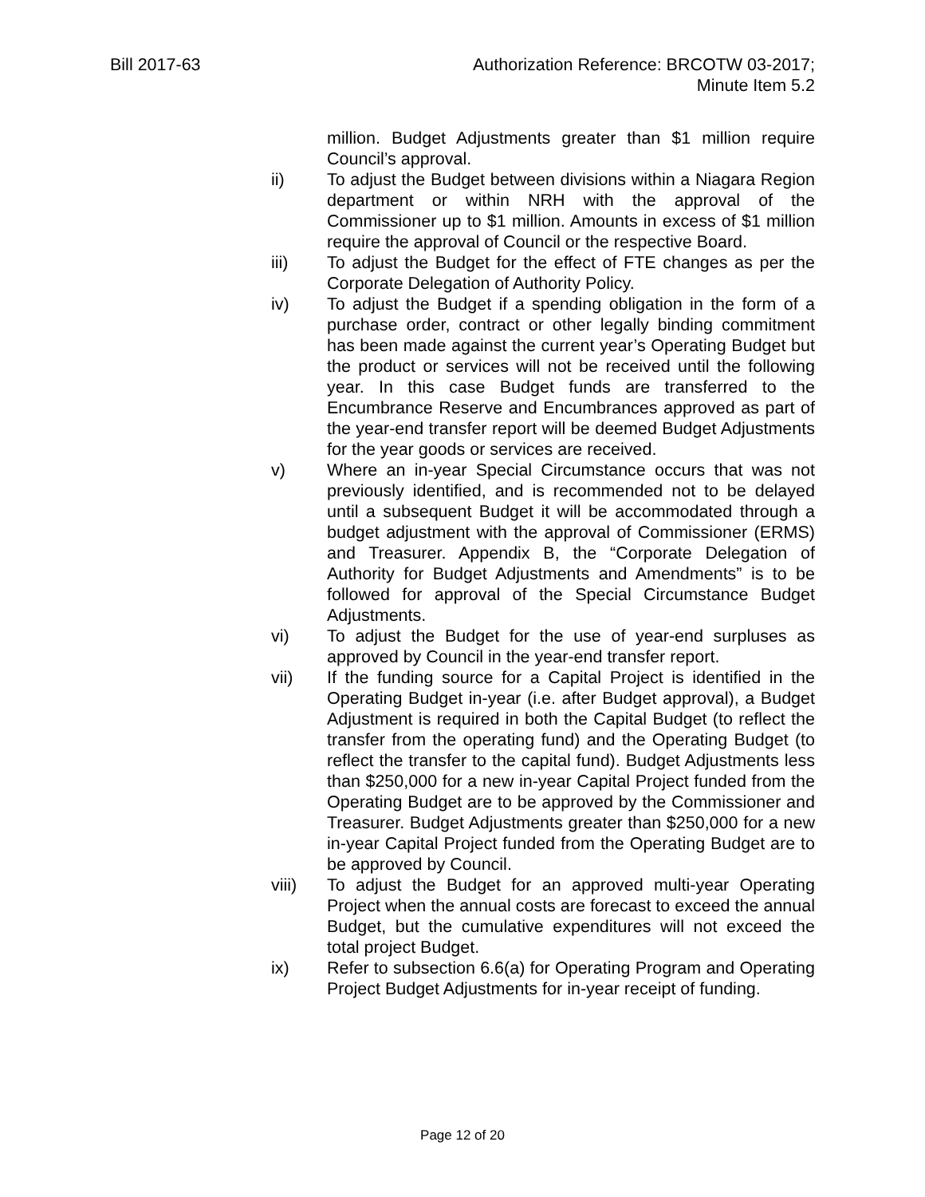Bill 2017-63 Authorization Reference: BRCOTW 03-2017;
Minute Item 5.2
million. Budget Adjustments greater than $1 million require Council’s approval.
ii) To adjust the Budget between divisions within a Niagara Region department or within NRH with the approval of the Commissioner up to $1 million. Amounts in excess of $1 million require the approval of Council or the respective Board.
iii) To adjust the Budget for the effect of FTE changes as per the Corporate Delegation of Authority Policy.
iv) To adjust the Budget if a spending obligation in the form of a purchase order, contract or other legally binding commitment has been made against the current year’s Operating Budget but the product or services will not be received until the following year. In this case Budget funds are transferred to the Encumbrance Reserve and Encumbrances approved as part of the year-end transfer report will be deemed Budget Adjustments for the year goods or services are received.
v) Where an in-year Special Circumstance occurs that was not previously identified, and is recommended not to be delayed until a subsequent Budget it will be accommodated through a budget adjustment with the approval of Commissioner (ERMS) and Treasurer. Appendix B, the “Corporate Delegation of Authority for Budget Adjustments and Amendments” is to be followed for approval of the Special Circumstance Budget Adjustments.
vi) To adjust the Budget for the use of year-end surpluses as approved by Council in the year-end transfer report.
vii) If the funding source for a Capital Project is identified in the Operating Budget in-year (i.e. after Budget approval), a Budget Adjustment is required in both the Capital Budget (to reflect the transfer from the operating fund) and the Operating Budget (to reflect the transfer to the capital fund). Budget Adjustments less than $250,000 for a new in-year Capital Project funded from the Operating Budget are to be approved by the Commissioner and Treasurer. Budget Adjustments greater than $250,000 for a new in-year Capital Project funded from the Operating Budget are to be approved by Council.
viii) To adjust the Budget for an approved multi-year Operating Project when the annual costs are forecast to exceed the annual Budget, but the cumulative expenditures will not exceed the total project Budget.
ix) Refer to subsection 6.6(a) for Operating Program and Operating Project Budget Adjustments for in-year receipt of funding.
Page 12 of 20